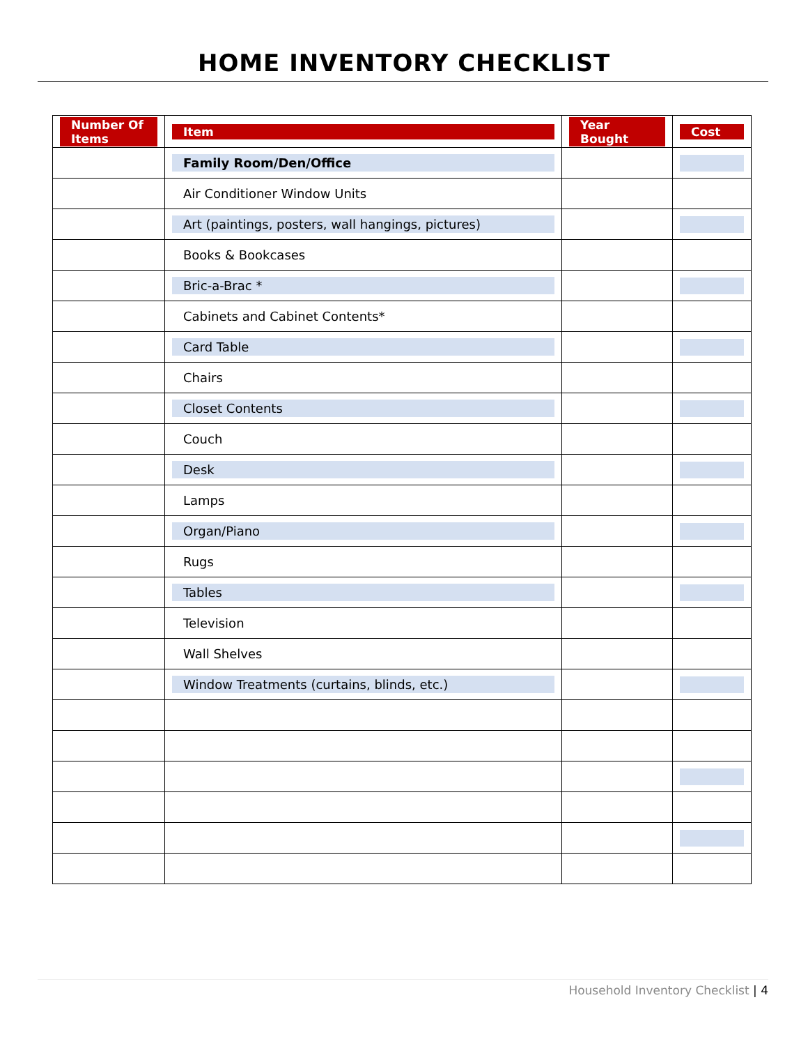HOME INVENTORY CHECKLIST
| Number Of Items | Item | Year Bought | Cost |
| --- | --- | --- | --- |
| | Family Room/Den/Office | | |
| | Air Conditioner Window Units | | |
| | Art (paintings, posters, wall hangings, pictures) | | |
| | Books & Bookcases | | |
| | Bric-a-Brac * | | |
| | Cabinets and Cabinet Contents* | | |
| | Card Table | | |
| | Chairs | | |
| | Closet Contents | | |
| | Couch | | |
| | Desk | | |
| | Lamps | | |
| | Organ/Piano | | |
| | Rugs | | |
| | Tables | | |
| | Television | | |
| | Wall Shelves | | |
| | Window Treatments (curtains, blinds, etc.) | | |
Household Inventory Checklist | 4